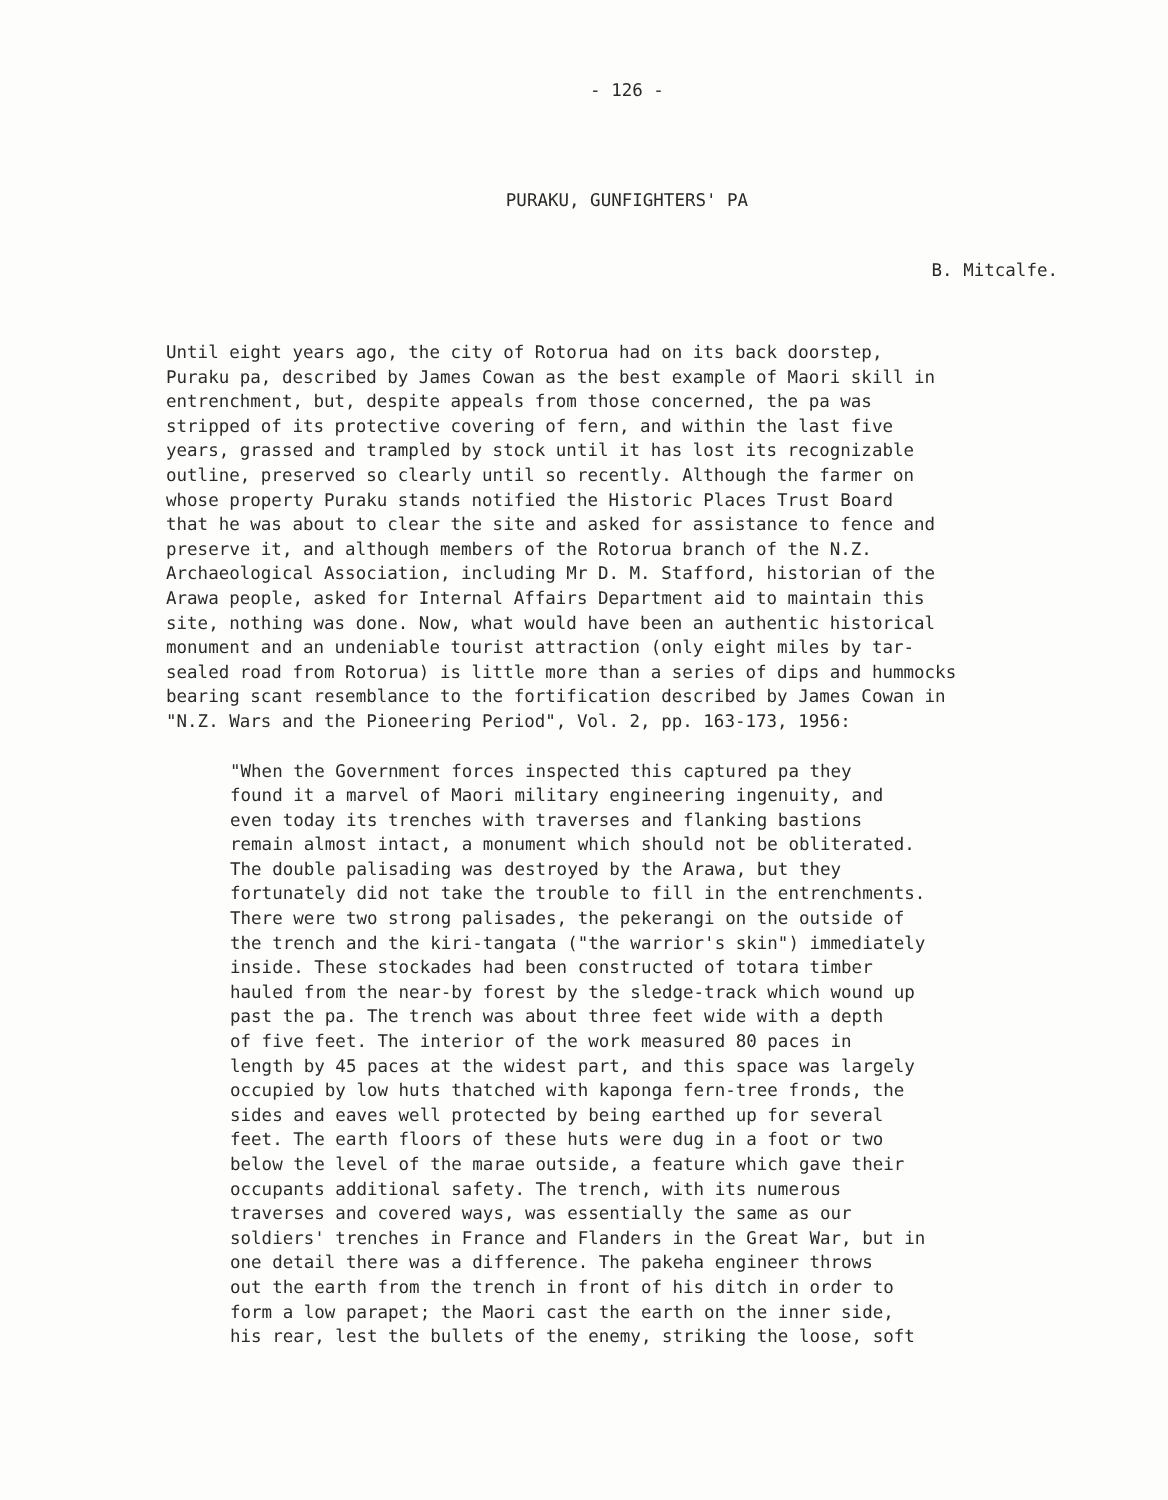- 126 -
PURAKU, GUNFIGHTERS' PA
B. Mitcalfe.
Until eight years ago, the city of Rotorua had on its back doorstep, Puraku pa, described by James Cowan as the best example of Maori skill in entrenchment, but, despite appeals from those concerned, the pa was stripped of its protective covering of fern, and within the last five years, grassed and trampled by stock until it has lost its recognizable outline, preserved so clearly until so recently. Although the farmer on whose property Puraku stands notified the Historic Places Trust Board that he was about to clear the site and asked for assistance to fence and preserve it, and although members of the Rotorua branch of the N.Z. Archaeological Association, including Mr D. M. Stafford, historian of the Arawa people, asked for Internal Affairs Department aid to maintain this site, nothing was done. Now, what would have been an authentic historical monument and an undeniable tourist attraction (only eight miles by tar- sealed road from Rotorua) is little more than a series of dips and hummocks bearing scant resemblance to the fortification described by James Cowan in "N.Z. Wars and the Pioneering Period", Vol. 2, pp. 163-173, 1956:
"When the Government forces inspected this captured pa they found it a marvel of Maori military engineering ingenuity, and even today its trenches with traverses and flanking bastions remain almost intact, a monument which should not be obliterated. The double palisading was destroyed by the Arawa, but they fortunately did not take the trouble to fill in the entrenchments. There were two strong palisades, the pekerangi on the outside of the trench and the kiri-tangata ("the warrior's skin") immediately inside. These stockades had been constructed of totara timber hauled from the near-by forest by the sledge-track which wound up past the pa. The trench was about three feet wide with a depth of five feet. The interior of the work measured 80 paces in length by 45 paces at the widest part, and this space was largely occupied by low huts thatched with kaponga fern-tree fronds, the sides and eaves well protected by being earthed up for several feet. The earth floors of these huts were dug in a foot or two below the level of the marae outside, a feature which gave their occupants additional safety. The trench, with its numerous traverses and covered ways, was essentially the same as our soldiers' trenches in France and Flanders in the Great War, but in one detail there was a difference. The pakeha engineer throws out the earth from the trench in front of his ditch in order to form a low parapet; the Maori cast the earth on the inner side, his rear, lest the bullets of the enemy, striking the loose, soft